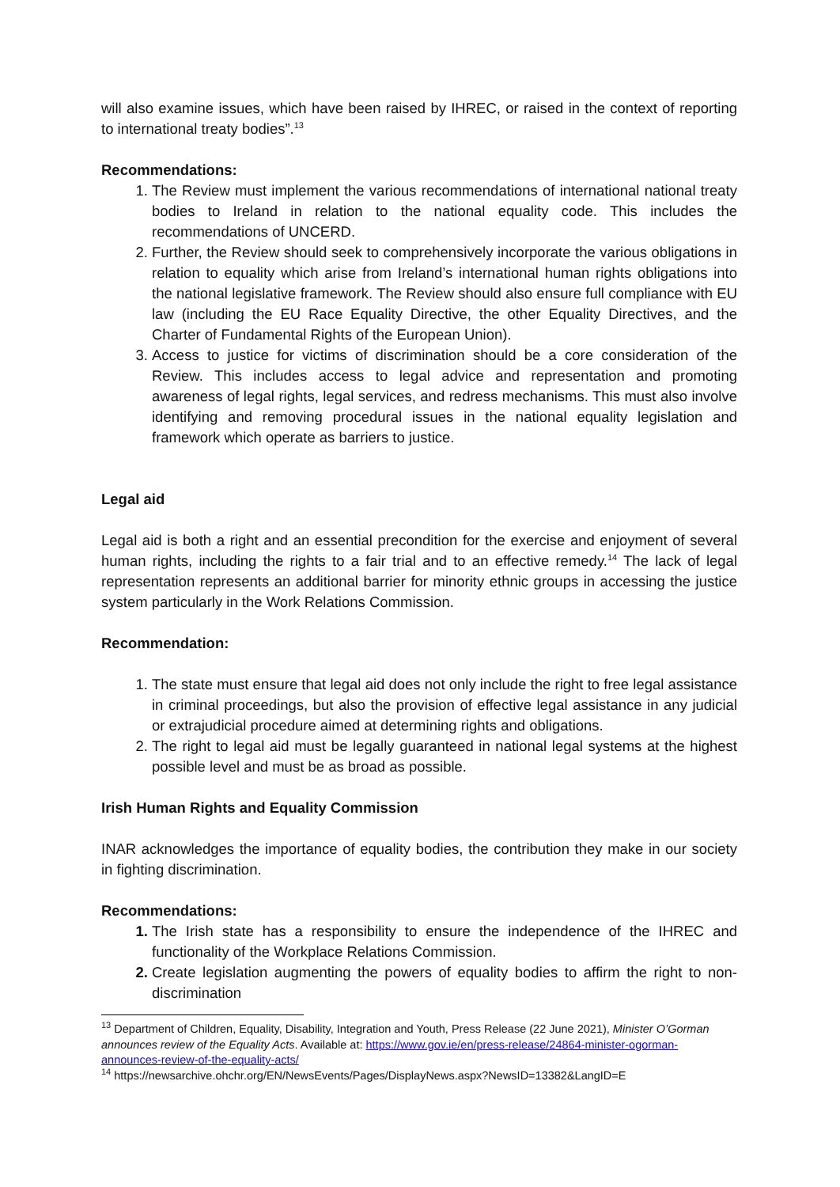will also examine issues, which have been raised by IHREC, or raised in the context of reporting to international treaty bodies”.<sup>13</sup>
Recommendations:
The Review must implement the various recommendations of international national treaty bodies to Ireland in relation to the national equality code. This includes the recommendations of UNCERD.
Further, the Review should seek to comprehensively incorporate the various obligations in relation to equality which arise from Ireland’s international human rights obligations into the national legislative framework. The Review should also ensure full compliance with EU law (including the EU Race Equality Directive, the other Equality Directives, and the Charter of Fundamental Rights of the European Union).
Access to justice for victims of discrimination should be a core consideration of the Review. This includes access to legal advice and representation and promoting awareness of legal rights, legal services, and redress mechanisms. This must also involve identifying and removing procedural issues in the national equality legislation and framework which operate as barriers to justice.
Legal aid
Legal aid is both a right and an essential precondition for the exercise and enjoyment of several human rights, including the rights to a fair trial and to an effective remedy.<sup>14</sup> The lack of legal representation represents an additional barrier for minority ethnic groups in accessing the justice system particularly in the Work Relations Commission.
Recommendation:
The state must ensure that legal aid does not only include the right to free legal assistance in criminal proceedings, but also the provision of effective legal assistance in any judicial or extrajudicial procedure aimed at determining rights and obligations.
The right to legal aid must be legally guaranteed in national legal systems at the highest possible level and must be as broad as possible.
Irish Human Rights and Equality Commission
INAR acknowledges the importance of equality bodies, the contribution they make in our society in fighting discrimination.
Recommendations:
The Irish state has a responsibility to ensure the independence of the IHREC and functionality of the Workplace Relations Commission.
Create legislation augmenting the powers of equality bodies to affirm the right to non-discrimination
<sup>13</sup> Department of Children, Equality, Disability, Integration and Youth, Press Release (22 June 2021), Minister O’Gorman announces review of the Equality Acts. Available at: https://www.gov.ie/en/press-release/24864-minister-ogorman-announces-review-of-the-equality-acts/
<sup>14</sup> https://newsarchive.ohchr.org/EN/NewsEvents/Pages/DisplayNews.aspx?NewsID=13382&LangID=E